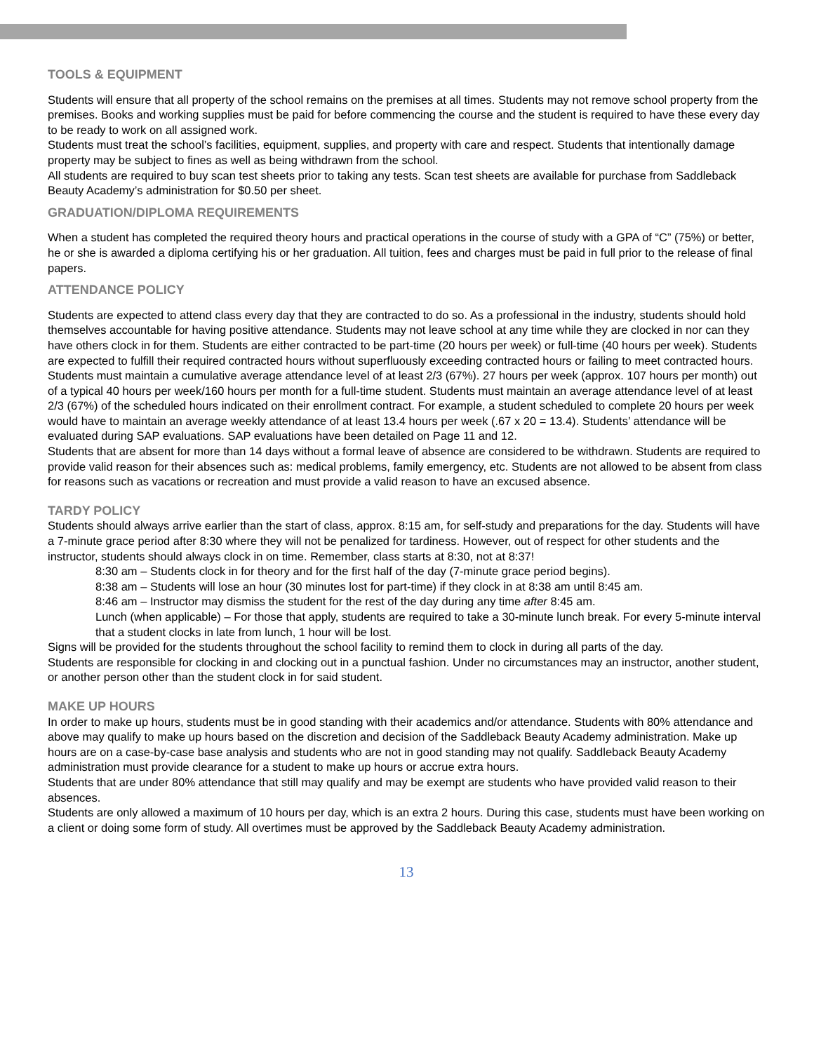TOOLS & EQUIPMENT
Students will ensure that all property of the school remains on the premises at all times. Students may not remove school property from the premises. Books and working supplies must be paid for before commencing the course and the student is required to have these every day to be ready to work on all assigned work.
Students must treat the school’s facilities, equipment, supplies, and property with care and respect. Students that intentionally damage property may be subject to fines as well as being withdrawn from the school.
All students are required to buy scan test sheets prior to taking any tests. Scan test sheets are available for purchase from Saddleback Beauty Academy’s administration for $0.50 per sheet.
GRADUATION/DIPLOMA REQUIREMENTS
When a student has completed the required theory hours and practical operations in the course of study with a GPA of “C” (75%) or better, he or she is awarded a diploma certifying his or her graduation. All tuition, fees and charges must be paid in full prior to the release of final papers.
ATTENDANCE POLICY
Students are expected to attend class every day that they are contracted to do so. As a professional in the industry, students should hold themselves accountable for having positive attendance. Students may not leave school at any time while they are clocked in nor can they have others clock in for them. Students are either contracted to be part-time (20 hours per week) or full-time (40 hours per week). Students are expected to fulfill their required contracted hours without superfluously exceeding contracted hours or failing to meet contracted hours.
Students must maintain a cumulative average attendance level of at least 2/3 (67%). 27 hours per week (approx. 107 hours per month) out of a typical 40 hours per week/160 hours per month for a full-time student. Students must maintain an average attendance level of at least 2/3 (67%) of the scheduled hours indicated on their enrollment contract. For example, a student scheduled to complete 20 hours per week would have to maintain an average weekly attendance of at least 13.4 hours per week (.67 x 20 = 13.4). Students’ attendance will be evaluated during SAP evaluations. SAP evaluations have been detailed on Page 11 and 12.
Students that are absent for more than 14 days without a formal leave of absence are considered to be withdrawn. Students are required to provide valid reason for their absences such as: medical problems, family emergency, etc. Students are not allowed to be absent from class for reasons such as vacations or recreation and must provide a valid reason to have an excused absence.
TARDY POLICY
Students should always arrive earlier than the start of class, approx. 8:15 am, for self-study and preparations for the day. Students will have a 7-minute grace period after 8:30 where they will not be penalized for tardiness. However, out of respect for other students and the instructor, students should always clock in on time. Remember, class starts at 8:30, not at 8:37!
8:30 am – Students clock in for theory and for the first half of the day (7-minute grace period begins).
8:38 am – Students will lose an hour (30 minutes lost for part-time) if they clock in at 8:38 am until 8:45 am.
8:46 am – Instructor may dismiss the student for the rest of the day during any time after 8:45 am.
Lunch (when applicable) – For those that apply, students are required to take a 30-minute lunch break. For every 5-minute interval that a student clocks in late from lunch, 1 hour will be lost.
Signs will be provided for the students throughout the school facility to remind them to clock in during all parts of the day.
Students are responsible for clocking in and clocking out in a punctual fashion. Under no circumstances may an instructor, another student, or another person other than the student clock in for said student.
MAKE UP HOURS
In order to make up hours, students must be in good standing with their academics and/or attendance. Students with 80% attendance and above may qualify to make up hours based on the discretion and decision of the Saddleback Beauty Academy administration. Make up hours are on a case-by-case base analysis and students who are not in good standing may not qualify. Saddleback Beauty Academy administration must provide clearance for a student to make up hours or accrue extra hours.
Students that are under 80% attendance that still may qualify and may be exempt are students who have provided valid reason to their absences.
Students are only allowed a maximum of 10 hours per day, which is an extra 2 hours. During this case, students must have been working on a client or doing some form of study. All overtimes must be approved by the Saddleback Beauty Academy administration.
13